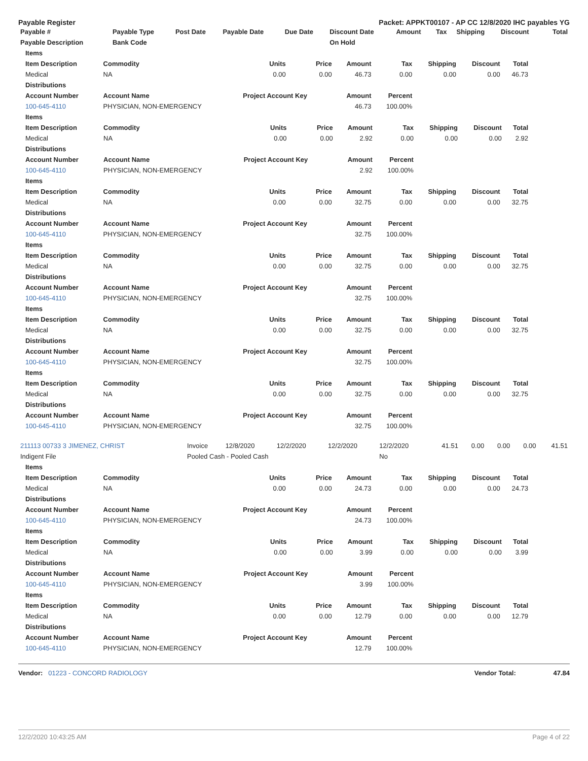Payable Register Packet: APPKT00107 - AP CC 12/8/2020 IHC payables YG
| Payable # | Payable Type | Post Date | Payable Date | Due Date | Discount Date | Amount | Tax | Shipping | Discount | Total |
| --- | --- | --- | --- | --- | --- | --- | --- | --- | --- | --- |
| Payable Description | Bank Code | | | | On Hold | | | | | |
| Items | | | | | | | | |
| --- | --- | --- | --- | --- | --- | --- | --- | --- |
| Item Description | Commodity | Units | Price | Amount | Tax | Shipping | Discount | Total |
| Medical | NA | 0.00 | 0.00 | 46.73 | 0.00 | 0.00 | 0.00 | 46.73 |
| Distributions | | | | | | | | |
| Account Number | Account Name | Project Account Key | | Amount | Percent | | | |
| 100-645-4110 | PHYSICIAN, NON-EMERGENCY | | | 46.73 | 100.00% | | | |
| Items | | | | | | | | |
| --- | --- | --- | --- | --- | --- | --- | --- | --- |
| Item Description | Commodity | Units | Price | Amount | Tax | Shipping | Discount | Total |
| Medical | NA | 0.00 | 0.00 | 2.92 | 0.00 | 0.00 | 0.00 | 2.92 |
| Distributions | | | | | | | | |
| Account Number | Account Name | Project Account Key | | Amount | Percent | | | |
| 100-645-4110 | PHYSICIAN, NON-EMERGENCY | | | 2.92 | 100.00% | | | |
| Items | | | | | | | | |
| --- | --- | --- | --- | --- | --- | --- | --- | --- |
| Item Description | Commodity | Units | Price | Amount | Tax | Shipping | Discount | Total |
| Medical | NA | 0.00 | 0.00 | 32.75 | 0.00 | 0.00 | 0.00 | 32.75 |
| Distributions | | | | | | | | |
| Account Number | Account Name | Project Account Key | | Amount | Percent | | | |
| 100-645-4110 | PHYSICIAN, NON-EMERGENCY | | | 32.75 | 100.00% | | | |
| Items | | | | | | | | |
| --- | --- | --- | --- | --- | --- | --- | --- | --- |
| Item Description | Commodity | Units | Price | Amount | Tax | Shipping | Discount | Total |
| Medical | NA | 0.00 | 0.00 | 32.75 | 0.00 | 0.00 | 0.00 | 32.75 |
| Distributions | | | | | | | | |
| Account Number | Account Name | Project Account Key | | Amount | Percent | | | |
| 100-645-4110 | PHYSICIAN, NON-EMERGENCY | | | 32.75 | 100.00% | | | |
| Items | | | | | | | | |
| --- | --- | --- | --- | --- | --- | --- | --- | --- |
| Item Description | Commodity | Units | Price | Amount | Tax | Shipping | Discount | Total |
| Medical | NA | 0.00 | 0.00 | 32.75 | 0.00 | 0.00 | 0.00 | 32.75 |
| Distributions | | | | | | | | |
| Account Number | Account Name | Project Account Key | | Amount | Percent | | | |
| 100-645-4110 | PHYSICIAN, NON-EMERGENCY | | | 32.75 | 100.00% | | | |
| Items | | | | | | | | |
| --- | --- | --- | --- | --- | --- | --- | --- | --- |
| Item Description | Commodity | Units | Price | Amount | Tax | Shipping | Discount | Total |
| Medical | NA | 0.00 | 0.00 | 32.75 | 0.00 | 0.00 | 0.00 | 32.75 |
| Distributions | | | | | | | | |
| Account Number | Account Name | Project Account Key | | Amount | Percent | | | |
| 100-645-4110 | PHYSICIAN, NON-EMERGENCY | | | 32.75 | 100.00% | | | |
| 211113 00733 3 JIMENEZ, CHRIST | Invoice | 12/8/2020 | 12/2/2020 | 12/2/2020 | 12/2/2020 | 41.51 | 0.00 | 0.00 | 0.00 | 41.51 |
| Indigent File | Pooled Cash - Pooled Cash | | | | No | | | | | |
| Items | | | | | | | | |
| --- | --- | --- | --- | --- | --- | --- | --- | --- |
| Item Description | Commodity | Units | Price | Amount | Tax | Shipping | Discount | Total |
| Medical | NA | 0.00 | 0.00 | 24.73 | 0.00 | 0.00 | 0.00 | 24.73 |
| Distributions | | | | | | | | |
| Account Number | Account Name | Project Account Key | | Amount | Percent | | | |
| 100-645-4110 | PHYSICIAN, NON-EMERGENCY | | | 24.73 | 100.00% | | | |
| Items | | | | | | | | |
| --- | --- | --- | --- | --- | --- | --- | --- | --- |
| Item Description | Commodity | Units | Price | Amount | Tax | Shipping | Discount | Total |
| Medical | NA | 0.00 | 0.00 | 3.99 | 0.00 | 0.00 | 0.00 | 3.99 |
| Distributions | | | | | | | | |
| Account Number | Account Name | Project Account Key | | Amount | Percent | | | |
| 100-645-4110 | PHYSICIAN, NON-EMERGENCY | | | 3.99 | 100.00% | | | |
| Items | | | | | | | | |
| --- | --- | --- | --- | --- | --- | --- | --- | --- |
| Item Description | Commodity | Units | Price | Amount | Tax | Shipping | Discount | Total |
| Medical | NA | 0.00 | 0.00 | 12.79 | 0.00 | 0.00 | 0.00 | 12.79 |
| Distributions | | | | | | | | |
| Account Number | Account Name | Project Account Key | | Amount | Percent | | | |
| 100-645-4110 | PHYSICIAN, NON-EMERGENCY | | | 12.79 | 100.00% | | | |
Vendor: 01223 - CONCORD RADIOLOGY Vendor Total: 47.84
12/2/2020 10:43:25 AM Page 4 of 22